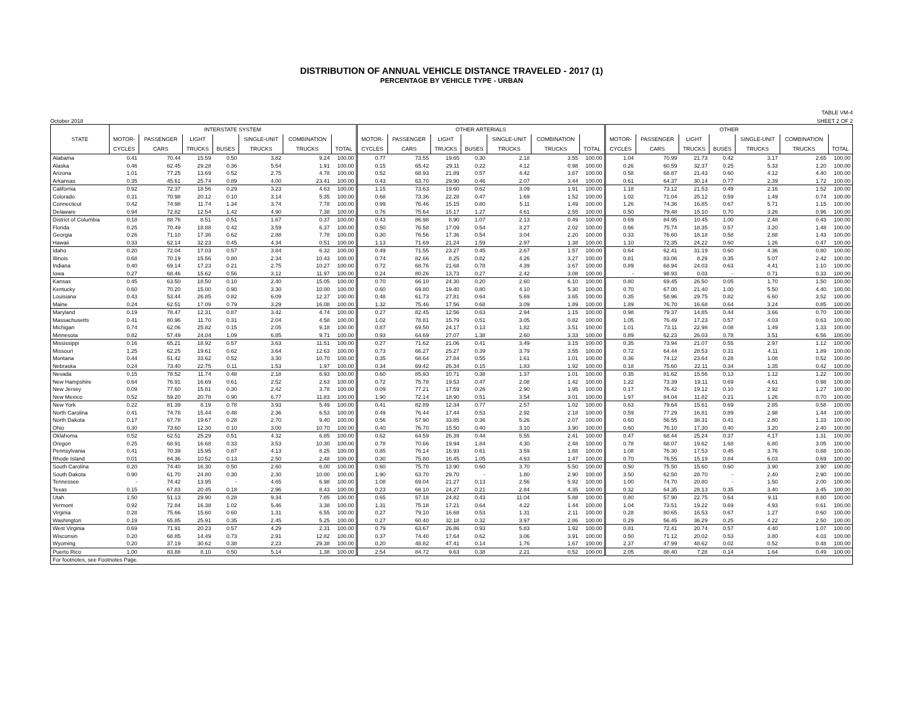DISTRIBUTION OF ANNUAL VEHICLE DISTANCE TRAVELED - 2017 (1)
PERCENTAGE BY VEHICLE TYPE - URBAN
TABLE VM-4
October 2018 SHEET 2 OF 2
| | INTERSTATE SYSTEM | | | | | | | OTHER ARTERIALS | | | | | | | OTHER | | | | | | |
| --- | --- | --- | --- | --- | --- | --- | --- | --- | --- | --- | --- | --- | --- | --- | --- | --- | --- | --- | --- | --- | --- |
| STATE | MOTOR- | PASSENGER | LIGHT | | SINGLE-UNIT | COMBINATION | | MOTOR- | PASSENGER | LIGHT | | SINGLE-UNIT | COMBINATION | | MOTOR- | PASSENGER | LIGHT | | SINGLE-UNIT | COMBINATION | |
| | CYCLES | CARS | TRUCKS | BUSES | TRUCKS | TRUCKS | TOTAL | CYCLES | CARS | TRUCKS | BUSES | TRUCKS | TRUCKS | TOTAL | CYCLES | CARS | TRUCKS | BUSES | TRUCKS | TRUCKS | TOTAL |
| Alabama | 0.41 | 70.44 | 15.59 | 0.50 | 3.82 | 9.24 | 100.00 | 0.77 | 73.55 | 19.65 | 0.30 | 2.18 | 3.55 | 100.00 | 1.04 | 70.99 | 21.73 | 0.42 | 3.17 | 2.65 | 100.00 |
| Alaska | 0.46 | 62.45 | 29.28 | 0.36 | 5.54 | 1.91 | 100.00 | 0.15 | 65.42 | 29.11 | 0.22 | 4.12 | 0.98 | 100.00 | 0.26 | 60.59 | 32.37 | 0.25 | 5.33 | 1.20 | 100.00 |
| Arizona | 1.01 | 77.25 | 13.69 | 0.52 | 2.75 | 4.78 | 100.00 | 0.52 | 68.93 | 21.89 | 0.57 | 4.42 | 3.67 | 100.00 | 0.58 | 68.87 | 21.43 | 0.60 | 4.12 | 4.40 | 100.00 |
| Arkansas | 0.35 | 45.61 | 25.74 | 0.89 | 4.00 | 23.41 | 100.00 | 0.43 | 63.70 | 29.90 | 0.46 | 2.07 | 3.44 | 100.00 | 0.61 | 64.37 | 30.14 | 0.77 | 2.39 | 1.72 | 100.00 |
| California | 0.92 | 72.37 | 18.56 | 0.29 | 3.23 | 4.63 | 100.00 | 1.15 | 73.63 | 19.60 | 0.62 | 3.09 | 1.91 | 100.00 | 1.18 | 73.12 | 21.53 | 0.49 | 2.16 | 1.52 | 100.00 |
| Colorado | 0.31 | 70.98 | 20.12 | 0.10 | 3.14 | 5.35 | 100.00 | 0.68 | 73.36 | 22.28 | 0.47 | 1.69 | 1.52 | 100.00 | 1.02 | 71.04 | 25.12 | 0.59 | 1.49 | 0.74 | 100.00 |
| Connecticut | 0.42 | 74.98 | 11.74 | 1.34 | 3.74 | 7.78 | 100.00 | 0.99 | 76.46 | 15.15 | 0.80 | 5.11 | 1.49 | 100.00 | 1.26 | 74.36 | 16.85 | 0.67 | 5.71 | 1.15 | 100.00 |
| Delaware | 0.94 | 72.82 | 12.54 | 1.42 | 4.90 | 7.38 | 100.00 | 0.76 | 75.64 | 15.17 | 1.27 | 4.61 | 2.55 | 100.00 | 0.50 | 79.48 | 15.10 | 0.70 | 3.26 | 0.96 | 100.00 |
| District of Columbia | 0.18 | 88.76 | 8.51 | 0.51 | 1.67 | 0.37 | 100.00 | 0.43 | 86.98 | 8.90 | 1.07 | 2.13 | 0.49 | 100.00 | 0.69 | 84.95 | 10.45 | 1.00 | 2.48 | 0.43 | 100.00 |
| Florida | 0.25 | 70.49 | 18.88 | 0.42 | 3.59 | 6.37 | 100.00 | 0.50 | 76.58 | 17.09 | 0.54 | 3.27 | 2.02 | 100.00 | 0.66 | 75.74 | 18.35 | 0.57 | 3.20 | 1.48 | 100.00 |
| Georgia | 0.26 | 71.10 | 17.36 | 0.62 | 2.88 | 7.78 | 100.00 | 0.30 | 76.56 | 17.36 | 0.54 | 3.04 | 2.20 | 100.00 | 0.33 | 76.60 | 18.18 | 0.58 | 2.88 | 1.43 | 100.00 |
| Hawaii | 0.33 | 62.14 | 32.23 | 0.45 | 4.34 | 0.51 | 100.00 | 1.13 | 71.69 | 21.24 | 1.59 | 2.97 | 1.38 | 100.00 | 1.10 | 72.35 | 24.22 | 0.60 | 1.26 | 0.47 | 100.00 |
| Idaho | 0.20 | 72.04 | 17.03 | 0.57 | 3.84 | 6.32 | 100.00 | 0.49 | 71.55 | 23.27 | 0.45 | 2.67 | 1.57 | 100.00 | 0.64 | 62.41 | 31.19 | 0.60 | 4.36 | 0.80 | 100.00 |
| Illinois | 0.68 | 70.19 | 15.56 | 0.80 | 2.34 | 10.43 | 100.00 | 0.74 | 82.66 | 8.25 | 0.82 | 4.26 | 3.27 | 100.00 | 0.81 | 83.06 | 8.29 | 0.35 | 5.07 | 2.42 | 100.00 |
| Indiana | 0.40 | 69.14 | 17.23 | 0.21 | 2.75 | 10.27 | 100.00 | 0.72 | 68.76 | 21.68 | 0.78 | 4.39 | 3.67 | 100.00 | 0.89 | 68.94 | 24.03 | 0.63 | 4.41 | 1.10 | 100.00 |
| Iowa | 0.27 | 68.46 | 15.62 | 0.56 | 3.12 | 11.97 | 100.00 | 0.24 | 80.26 | 13.73 | 0.27 | 2.42 | 3.08 | 100.00 | - | 98.93 | 0.03 | - | 0.71 | 0.33 | 100.00 |
| Kansas | 0.45 | 63.50 | 18.50 | 0.10 | 2.40 | 15.05 | 100.00 | 0.70 | 66.10 | 24.30 | 0.20 | 2.60 | 6.10 | 100.00 | 0.80 | 69.45 | 26.50 | 0.05 | 1.70 | 1.50 | 100.00 |
| Kentucky | 0.60 | 70.20 | 15.00 | 0.90 | 3.30 | 10.00 | 100.00 | 0.60 | 69.80 | 19.40 | 0.80 | 4.10 | 5.30 | 100.00 | 0.70 | 67.00 | 21.40 | 1.00 | 5.50 | 4.40 | 100.00 |
| Louisiana | 0.43 | 53.44 | 26.85 | 0.82 | 6.09 | 12.37 | 100.00 | 0.48 | 61.73 | 27.81 | 0.64 | 5.69 | 3.65 | 100.00 | 0.35 | 58.96 | 29.75 | 0.82 | 6.60 | 3.52 | 100.00 |
| Maine | 0.24 | 62.51 | 17.09 | 0.79 | 3.29 | 16.08 | 100.00 | 1.32 | 75.46 | 17.56 | 0.68 | 3.09 | 1.89 | 100.00 | 1.89 | 76.70 | 16.68 | 0.64 | 3.24 | 0.85 | 100.00 |
| Maryland | 0.19 | 78.47 | 12.31 | 0.87 | 3.42 | 4.74 | 100.00 | 0.27 | 82.45 | 12.56 | 0.63 | 2.94 | 1.15 | 100.00 | 0.98 | 79.37 | 14.85 | 0.44 | 3.66 | 0.70 | 100.00 |
| Massachusetts | 0.41 | 80.96 | 11.70 | 0.31 | 2.04 | 4.58 | 100.00 | 1.02 | 78.81 | 15.79 | 0.51 | 3.05 | 0.82 | 100.00 | 1.05 | 76.49 | 17.23 | 0.57 | 4.03 | 0.63 | 100.00 |
| Michigan | 0.74 | 62.06 | 25.82 | 0.15 | 2.05 | 9.18 | 100.00 | 0.87 | 69.50 | 24.17 | 0.13 | 1.82 | 3.51 | 100.00 | 1.01 | 73.11 | 22.98 | 0.08 | 1.49 | 1.33 | 100.00 |
| Minnesota | 0.82 | 57.49 | 24.04 | 1.09 | 6.85 | 9.71 | 100.00 | 0.93 | 64.69 | 27.07 | 1.38 | 2.60 | 3.33 | 100.00 | 0.89 | 62.23 | 26.03 | 0.78 | 3.51 | 6.56 | 100.00 |
| Mississippi | 0.16 | 65.21 | 18.92 | 0.57 | 3.63 | 11.51 | 100.00 | 0.27 | 71.62 | 21.06 | 0.41 | 3.49 | 3.15 | 100.00 | 0.35 | 73.94 | 21.07 | 0.55 | 2.97 | 1.12 | 100.00 |
| Missouri | 1.25 | 62.25 | 19.61 | 0.62 | 3.64 | 12.63 | 100.00 | 0.73 | 66.27 | 25.27 | 0.39 | 3.79 | 3.55 | 100.00 | 0.72 | 64.44 | 28.53 | 0.31 | 4.11 | 1.89 | 100.00 |
| Montana | 0.44 | 51.42 | 33.62 | 0.52 | 3.30 | 10.70 | 100.00 | 0.35 | 68.64 | 27.84 | 0.55 | 1.61 | 1.01 | 100.00 | 0.36 | 74.12 | 23.64 | 0.28 | 1.08 | 0.52 | 100.00 |
| Nebraska | 0.24 | 73.40 | 22.75 | 0.11 | 1.53 | 1.97 | 100.00 | 0.34 | 69.42 | 26.34 | 0.15 | 1.83 | 1.92 | 100.00 | 0.18 | 75.60 | 22.11 | 0.34 | 1.35 | 0.42 | 100.00 |
| Nevada | 0.15 | 78.52 | 11.74 | 0.48 | 2.18 | 6.93 | 100.00 | 0.60 | 85.93 | 10.71 | 0.38 | 1.37 | 1.01 | 100.00 | 0.35 | 81.62 | 15.56 | 0.13 | 1.12 | 1.22 | 100.00 |
| New Hampshire | 0.64 | 76.91 | 16.69 | 0.61 | 2.52 | 2.63 | 100.00 | 0.72 | 75.78 | 19.53 | 0.47 | 2.08 | 1.42 | 100.00 | 1.22 | 73.39 | 19.11 | 0.69 | 4.61 | 0.98 | 100.00 |
| New Jersey | 0.09 | 77.60 | 15.81 | 0.30 | 2.42 | 3.78 | 100.00 | 0.09 | 77.21 | 17.59 | 0.26 | 2.90 | 1.95 | 100.00 | 0.17 | 76.42 | 19.12 | 0.10 | 2.92 | 1.27 | 100.00 |
| New Mexico | 0.52 | 59.20 | 20.78 | 0.90 | 6.77 | 11.83 | 100.00 | 1.90 | 72.14 | 18.90 | 0.51 | 3.54 | 3.01 | 100.00 | 1.97 | 84.04 | 11.82 | 0.21 | 1.26 | 0.70 | 100.00 |
| New York | 0.22 | 81.39 | 8.19 | 0.78 | 3.93 | 5.49 | 100.00 | 0.41 | 82.89 | 12.34 | 0.77 | 2.57 | 1.02 | 100.00 | 0.63 | 79.64 | 15.61 | 0.69 | 2.85 | 0.58 | 100.00 |
| North Carolina | 0.41 | 74.78 | 15.44 | 0.48 | 2.36 | 6.53 | 100.00 | 0.49 | 76.44 | 17.44 | 0.53 | 2.92 | 2.18 | 100.00 | 0.59 | 77.29 | 16.81 | 0.89 | 2.98 | 1.44 | 100.00 |
| North Dakota | 0.17 | 67.78 | 19.67 | 0.28 | 2.70 | 9.40 | 100.00 | 0.56 | 57.90 | 33.85 | 0.36 | 5.26 | 2.07 | 100.00 | 0.60 | 56.55 | 38.31 | 0.41 | 2.80 | 1.33 | 100.00 |
| Ohio | 0.30 | 73.60 | 12.30 | 0.10 | 3.00 | 10.70 | 100.00 | 0.40 | 76.70 | 15.50 | 0.40 | 3.10 | 3.90 | 100.00 | 0.60 | 76.10 | 17.30 | 0.40 | 3.20 | 2.40 | 100.00 |
| Oklahoma | 0.52 | 62.51 | 25.29 | 0.51 | 4.32 | 6.85 | 100.00 | 0.62 | 64.59 | 26.39 | 0.44 | 5.55 | 2.41 | 100.00 | 0.47 | 68.44 | 25.24 | 0.37 | 4.17 | 1.31 | 100.00 |
| Oregon | 0.25 | 68.91 | 16.68 | 0.33 | 3.53 | 10.30 | 100.00 | 0.78 | 70.66 | 19.94 | 1.84 | 4.30 | 2.48 | 100.00 | 0.78 | 68.07 | 19.62 | 1.68 | 6.80 | 3.05 | 100.00 |
| Pennsylvania | 0.41 | 70.39 | 15.95 | 0.87 | 4.13 | 8.25 | 100.00 | 0.85 | 76.14 | 16.93 | 0.61 | 3.59 | 1.88 | 100.00 | 1.08 | 76.30 | 17.53 | 0.45 | 3.76 | 0.88 | 100.00 |
| Rhode Island | 0.01 | 84.36 | 10.52 | 0.13 | 2.50 | 2.48 | 100.00 | 0.30 | 75.80 | 16.45 | 1.05 | 4.93 | 1.47 | 100.00 | 0.70 | 76.55 | 15.19 | 0.84 | 6.03 | 0.69 | 100.00 |
| South Carolina | 0.20 | 74.40 | 16.30 | 0.50 | 2.60 | 6.00 | 100.00 | 0.60 | 75.70 | 13.90 | 0.60 | 3.70 | 5.50 | 100.00 | 0.50 | 75.50 | 15.60 | 0.60 | 3.90 | 3.90 | 100.00 |
| South Dakota | 0.90 | 61.70 | 24.80 | 0.30 | 2.30 | 10.00 | 100.00 | 1.90 | 63.70 | 29.70 | - | 1.80 | 2.90 | 100.00 | 3.50 | 62.50 | 28.70 | - | 2.40 | 2.90 | 100.00 |
| Tennessee | - | 74.42 | 13.95 | - | 4.65 | 6.98 | 100.00 | 1.08 | 69.04 | 21.27 | 0.13 | 2.56 | 5.92 | 100.00 | 1.00 | 74.70 | 20.80 | - | 1.50 | 2.00 | 100.00 |
| Texas | 0.15 | 67.83 | 20.45 | 0.18 | 2.96 | 8.43 | 100.00 | 0.23 | 68.10 | 24.27 | 0.21 | 2.84 | 4.35 | 100.00 | 0.32 | 64.35 | 28.13 | 0.35 | 3.40 | 3.45 | 100.00 |
| Utah | 1.50 | 51.13 | 29.90 | 0.28 | 9.34 | 7.85 | 100.00 | 0.65 | 57.18 | 24.82 | 0.43 | 11.04 | 5.88 | 100.00 | 0.80 | 57.90 | 22.75 | 0.64 | 9.11 | 8.80 | 100.00 |
| Vermont | 0.92 | 72.84 | 16.38 | 1.02 | 5.46 | 3.38 | 100.00 | 1.31 | 75.18 | 17.21 | 0.64 | 4.22 | 1.44 | 100.00 | 1.04 | 73.51 | 19.22 | 0.69 | 4.93 | 0.61 | 100.00 |
| Virginia | 0.28 | 75.66 | 15.60 | 0.60 | 1.31 | 6.55 | 100.00 | 0.27 | 79.10 | 16.68 | 0.53 | 1.31 | 2.11 | 100.00 | 0.28 | 80.65 | 16.53 | 0.67 | 1.27 | 0.60 | 100.00 |
| Washington | 0.19 | 65.85 | 25.91 | 0.35 | 2.45 | 5.25 | 100.00 | 0.27 | 60.40 | 32.18 | 0.32 | 3.97 | 2.86 | 100.00 | 0.29 | 56.45 | 36.29 | 0.25 | 4.22 | 2.50 | 100.00 |
| West Virginia | 0.69 | 71.91 | 20.23 | 0.57 | 4.29 | 2.31 | 100.00 | 0.79 | 63.67 | 26.86 | 0.93 | 5.83 | 1.92 | 100.00 | 0.81 | 72.41 | 20.74 | 0.57 | 4.40 | 1.07 | 100.00 |
| Wisconsin | 0.20 | 68.85 | 14.49 | 0.73 | 2.91 | 12.82 | 100.00 | 0.37 | 74.40 | 17.64 | 0.62 | 3.06 | 3.91 | 100.00 | 0.50 | 71.12 | 20.02 | 0.53 | 3.80 | 4.03 | 100.00 |
| Wyoming | 0.20 | 37.19 | 30.62 | 0.38 | 2.23 | 29.38 | 100.00 | 0.20 | 48.82 | 47.41 | 0.14 | 1.76 | 1.67 | 100.00 | 2.37 | 47.99 | 48.62 | 0.02 | 0.52 | 0.48 | 100.00 |
| Puerto Rico | 1.00 | 83.88 | 8.10 | 0.50 | 5.14 | 1.38 | 100.00 | 2.54 | 84.72 | 9.63 | 0.38 | 2.21 | 0.52 | 100.00 | 2.05 | 88.40 | 7.28 | 0.14 | 1.64 | 0.49 | 100.00 |
| For footnotes, see Footnotes Page. | | | | | | | | | | | | | | | | | | | | | |